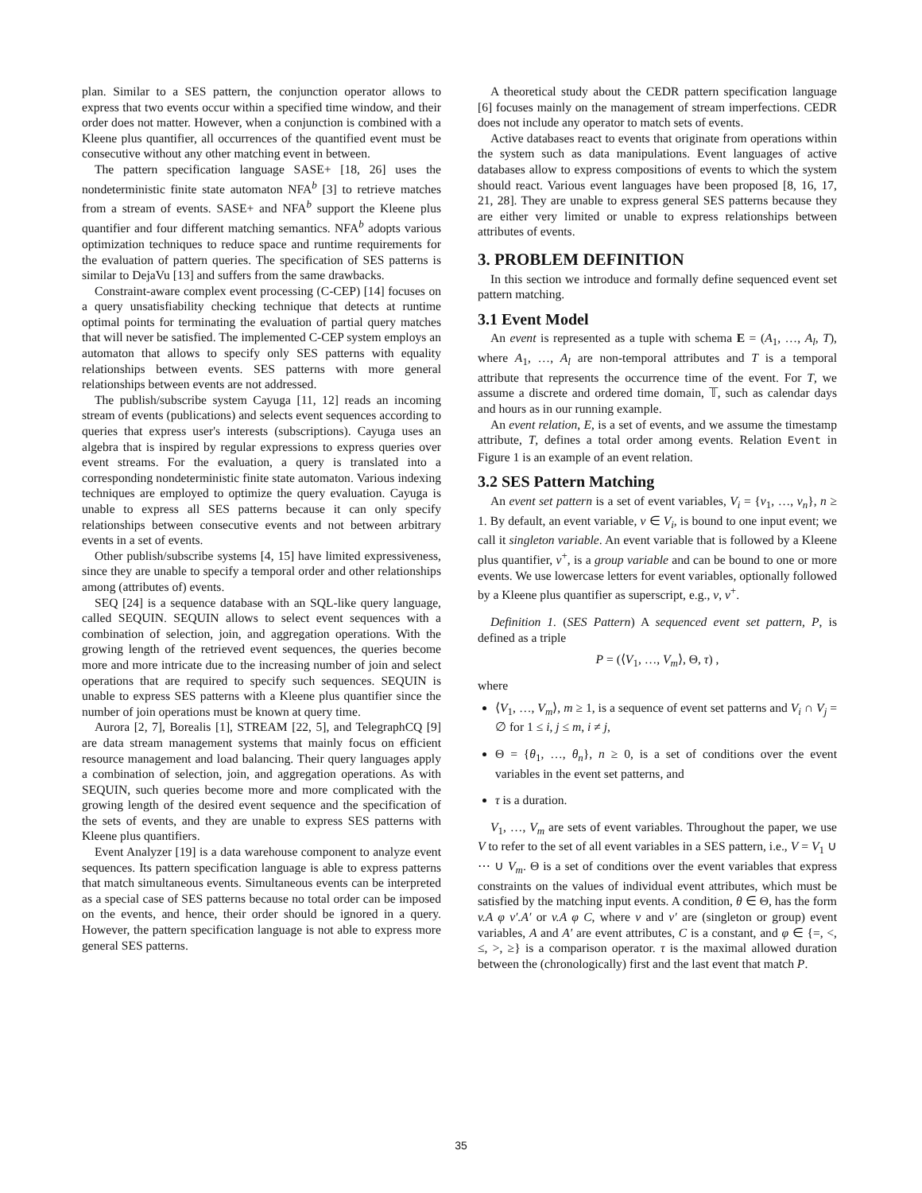plan. Similar to a SES pattern, the conjunction operator allows to express that two events occur within a specified time window, and their order does not matter. However, when a conjunction is combined with a Kleene plus quantifier, all occurrences of the quantified event must be consecutive without any other matching event in between.
The pattern specification language SASE+ [18, 26] uses the nondeterministic finite state automaton NFA<sup>b</sup> [3] to retrieve matches from a stream of events. SASE+ and NFA<sup>b</sup> support the Kleene plus quantifier and four different matching semantics. NFA<sup>b</sup> adopts various optimization techniques to reduce space and runtime requirements for the evaluation of pattern queries. The specification of SES patterns is similar to DejaVu [13] and suffers from the same drawbacks.
Constraint-aware complex event processing (C-CEP) [14] focuses on a query unsatisfiability checking technique that detects at runtime optimal points for terminating the evaluation of partial query matches that will never be satisfied. The implemented C-CEP system employs an automaton that allows to specify only SES patterns with equality relationships between events. SES patterns with more general relationships between events are not addressed.
The publish/subscribe system Cayuga [11, 12] reads an incoming stream of events (publications) and selects event sequences according to queries that express user's interests (subscriptions). Cayuga uses an algebra that is inspired by regular expressions to express queries over event streams. For the evaluation, a query is translated into a corresponding nondeterministic finite state automaton. Various indexing techniques are employed to optimize the query evaluation. Cayuga is unable to express all SES patterns because it can only specify relationships between consecutive events and not between arbitrary events in a set of events.
Other publish/subscribe systems [4, 15] have limited expressiveness, since they are unable to specify a temporal order and other relationships among (attributes of) events.
SEQ [24] is a sequence database with an SQL-like query language, called SEQUIN. SEQUIN allows to select event sequences with a combination of selection, join, and aggregation operations. With the growing length of the retrieved event sequences, the queries become more and more intricate due to the increasing number of join and select operations that are required to specify such sequences. SEQUIN is unable to express SES patterns with a Kleene plus quantifier since the number of join operations must be known at query time.
Aurora [2, 7], Borealis [1], STREAM [22, 5], and TelegraphCQ [9] are data stream management systems that mainly focus on efficient resource management and load balancing. Their query languages apply a combination of selection, join, and aggregation operations. As with SEQUIN, such queries become more and more complicated with the growing length of the desired event sequence and the specification of the sets of events, and they are unable to express SES patterns with Kleene plus quantifiers.
Event Analyzer [19] is a data warehouse component to analyze event sequences. Its pattern specification language is able to express patterns that match simultaneous events. Simultaneous events can be interpreted as a special case of SES patterns because no total order can be imposed on the events, and hence, their order should be ignored in a query. However, the pattern specification language is not able to express more general SES patterns.
A theoretical study about the CEDR pattern specification language [6] focuses mainly on the management of stream imperfections. CEDR does not include any operator to match sets of events.
Active databases react to events that originate from operations within the system such as data manipulations. Event languages of active databases allow to express compositions of events to which the system should react. Various event languages have been proposed [8, 16, 17, 21, 28]. They are unable to express general SES patterns because they are either very limited or unable to express relationships between attributes of events.
3. PROBLEM DEFINITION
In this section we introduce and formally define sequenced event set pattern matching.
3.1 Event Model
An event is represented as a tuple with schema E = (A<sub>1</sub>, …, A<sub>l</sub>, T), where A<sub>1</sub>, …, A<sub>l</sub> are non-temporal attributes and T is a temporal attribute that represents the occurrence time of the event. For T, we assume a discrete and ordered time domain, 𝕋, such as calendar days and hours as in our running example.
An event relation, E, is a set of events, and we assume the timestamp attribute, T, defines a total order among events. Relation Event in Figure 1 is an example of an event relation.
3.2 SES Pattern Matching
An event set pattern is a set of event variables, V<sub>i</sub> = {v<sub>1</sub>, …, v<sub>n</sub>}, n ≥ 1. By default, an event variable, v ∈ V<sub>i</sub>, is bound to one input event; we call it singleton variable. An event variable that is followed by a Kleene plus quantifier, v<sup>+</sup>, is a group variable and can be bound to one or more events. We use lowercase letters for event variables, optionally followed by a Kleene plus quantifier as superscript, e.g., v, v<sup>+</sup>.
Definition 1. (SES Pattern) A sequenced event set pattern, P, is defined as a triple
P = (⟨V<sub>1</sub>, …, V<sub>m</sub>⟩, Θ, τ) ,
where
⟨V<sub>1</sub>, …, V<sub>m</sub>⟩, m ≥ 1, is a sequence of event set patterns and V<sub>i</sub> ∩ V<sub>j</sub> = ∅ for 1 ≤ i, j ≤ m, i ≠ j,
Θ = {θ<sub>1</sub>, …, θ<sub>n</sub>}, n ≥ 0, is a set of conditions over the event variables in the event set patterns, and
τ is a duration.
V<sub>1</sub>, …, V<sub>m</sub> are sets of event variables. Throughout the paper, we use V to refer to the set of all event variables in a SES pattern, i.e., V = V<sub>1</sub> ∪ ⋯ ∪ V<sub>m</sub>. Θ is a set of conditions over the event variables that express constraints on the values of individual event attributes, which must be satisfied by the matching input events. A condition, θ ∈ Θ, has the form v.A φ v′.A′ or v.A φ C, where v and v′ are (singleton or group) event variables, A and A′ are event attributes, C is a constant, and φ ∈ {=, <, ≤, >, ≥} is a comparison operator. τ is the maximal allowed duration between the (chronologically) first and the last event that match P.
35